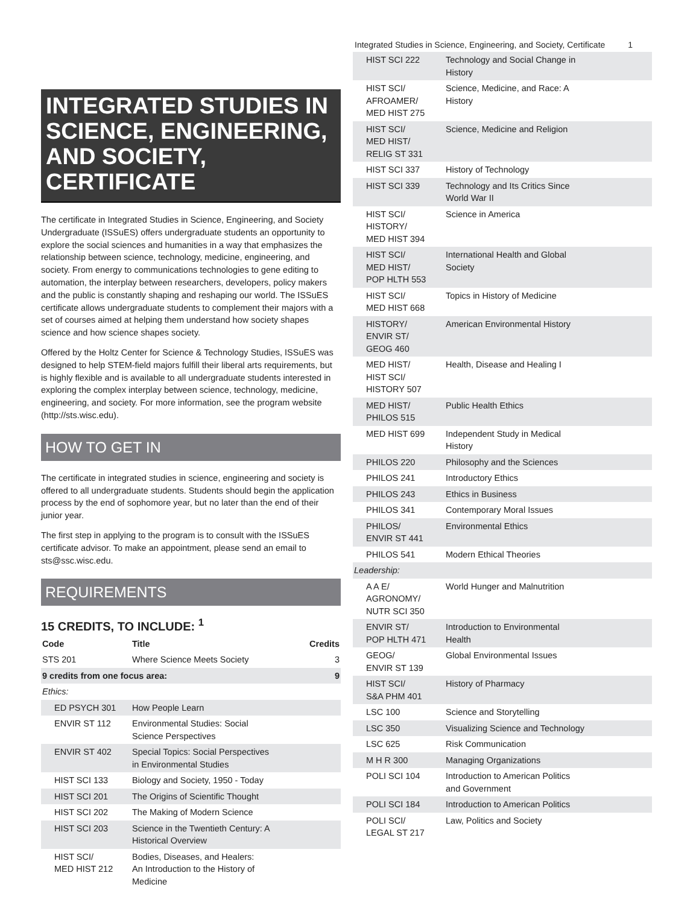Integrated Studies in Science, Engineering, and Society, Certificate 1
INTEGRATED STUDIES IN SCIENCE, ENGINEERING, AND SOCIETY, CERTIFICATE
The certificate in Integrated Studies in Science, Engineering, and Society Undergraduate (ISSuES) offers undergraduate students an opportunity to explore the social sciences and humanities in a way that emphasizes the relationship between science, technology, medicine, engineering, and society. From energy to communications technologies to gene editing to automation, the interplay between researchers, developers, policy makers and the public is constantly shaping and reshaping our world. The ISSuES certificate allows undergraduate students to complement their majors with a set of courses aimed at helping them understand how society shapes science and how science shapes society.
Offered by the Holtz Center for Science & Technology Studies, ISSuES was designed to help STEM-field majors fulfill their liberal arts requirements, but is highly flexible and is available to all undergraduate students interested in exploring the complex interplay between science, technology, medicine, engineering, and society. For more information, see the program website (http://sts.wisc.edu).
HOW TO GET IN
The certificate in integrated studies in science, engineering and society is offered to all undergraduate students. Students should begin the application process by the end of sophomore year, but no later than the end of their junior year.
The first step in applying to the program is to consult with the ISSuES certificate advisor. To make an appointment, please send an email to sts@ssc.wisc.edu.
REQUIREMENTS
15 CREDITS, TO INCLUDE: <sup>1</sup>
| Code | Title | Credits |
| --- | --- | --- |
| STS 201 | Where Science Meets Society | 3 |
| 9 credits from one focus area: | | 9 |
| Ethics: | | |
| ED PSYCH 301 | How People Learn | |
| ENVIR ST 112 | Environmental Studies: Social Science Perspectives | |
| ENVIR ST 402 | Special Topics: Social Perspectives in Environmental Studies | |
| HIST SCI 133 | Biology and Society, 1950 - Today | |
| HIST SCI 201 | The Origins of Scientific Thought | |
| HIST SCI 202 | The Making of Modern Science | |
| HIST SCI 203 | Science in the Twentieth Century: A Historical Overview | |
| HIST SCI/ MED HIST 212 | Bodies, Diseases, and Healers: An Introduction to the History of Medicine | |
| HIST SCI 222 | Technology and Social Change in History |
| HIST SCI/ AFROAMER/ MED HIST 275 | Science, Medicine, and Race: A History |
| HIST SCI/ MED HIST/ RELIG ST 331 | Science, Medicine and Religion |
| HIST SCI 337 | History of Technology |
| HIST SCI 339 | Technology and Its Critics Since World War II |
| HIST SCI/ HISTORY/ MED HIST 394 | Science in America |
| HIST SCI/ MED HIST/ POP HLTH 553 | International Health and Global Society |
| HIST SCI/ MED HIST 668 | Topics in History of Medicine |
| HISTORY/ ENVIR ST/ GEOG 460 | American Environmental History |
| MED HIST/ HIST SCI/ HISTORY 507 | Health, Disease and Healing I |
| MED HIST/ PHILOS 515 | Public Health Ethics |
| MED HIST 699 | Independent Study in Medical History |
| PHILOS 220 | Philosophy and the Sciences |
| PHILOS 241 | Introductory Ethics |
| PHILOS 243 | Ethics in Business |
| PHILOS 341 | Contemporary Moral Issues |
| PHILOS/ ENVIR ST 441 | Environmental Ethics |
| PHILOS 541 | Modern Ethical Theories |
| Leadership: | |
| A A E/ AGRONOMY/ NUTR SCI 350 | World Hunger and Malnutrition |
| ENVIR ST/ POP HLTH 471 | Introduction to Environmental Health |
| GEOG/ ENVIR ST 139 | Global Environmental Issues |
| HIST SCI/ S&A PHM 401 | History of Pharmacy |
| LSC 100 | Science and Storytelling |
| LSC 350 | Visualizing Science and Technology |
| LSC 625 | Risk Communication |
| M H R 300 | Managing Organizations |
| POLI SCI 104 | Introduction to American Politics and Government |
| POLI SCI 184 | Introduction to American Politics |
| POLI SCI/ LEGAL ST 217 | Law, Politics and Society |